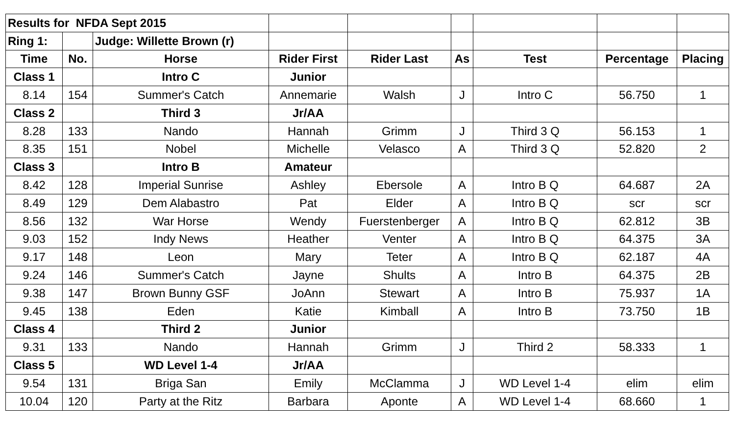| Results for NFDA Sept 2015 | | | | | | | | |
| Ring 1: | | Judge: Willette Brown (r) | | | | | | |
| Time | No. | Horse | Rider First | Rider Last | As | Test | Percentage | Placing |
| Class 1 | | Intro C | Junior | | | | | |
| 8.14 | 154 | Summer's Catch | Annemarie | Walsh | J | Intro C | 56.750 | 1 |
| Class 2 | | Third 3 | Jr/AA | | | | | |
| 8.28 | 133 | Nando | Hannah | Grimm | J | Third 3 Q | 56.153 | 1 |
| 8.35 | 151 | Nobel | Michelle | Velasco | A | Third 3 Q | 52.820 | 2 |
| Class 3 | | Intro B | Amateur | | | | | |
| 8.42 | 128 | Imperial Sunrise | Ashley | Ebersole | A | Intro B Q | 64.687 | 2A |
| 8.49 | 129 | Dem Alabastro | Pat | Elder | A | Intro B Q | scr | scr |
| 8.56 | 132 | War Horse | Wendy | Fuerstenberger | A | Intro B Q | 62.812 | 3B |
| 9.03 | 152 | Indy News | Heather | Venter | A | Intro B Q | 64.375 | 3A |
| 9.17 | 148 | Leon | Mary | Teter | A | Intro B Q | 62.187 | 4A |
| 9.24 | 146 | Summer's Catch | Jayne | Shults | A | Intro B | 64.375 | 2B |
| 9.38 | 147 | Brown Bunny GSF | JoAnn | Stewart | A | Intro B | 75.937 | 1A |
| 9.45 | 138 | Eden | Katie | Kimball | A | Intro B | 73.750 | 1B |
| Class 4 | | Third 2 | Junior | | | | | |
| 9.31 | 133 | Nando | Hannah | Grimm | J | Third 2 | 58.333 | 1 |
| Class 5 | | WD Level 1-4 | Jr/AA | | | | | |
| 9.54 | 131 | Briga San | Emily | McClamma | J | WD Level 1-4 | elim | elim |
| 10.04 | 120 | Party at the Ritz | Barbara | Aponte | A | WD Level 1-4 | 68.660 | 1 |